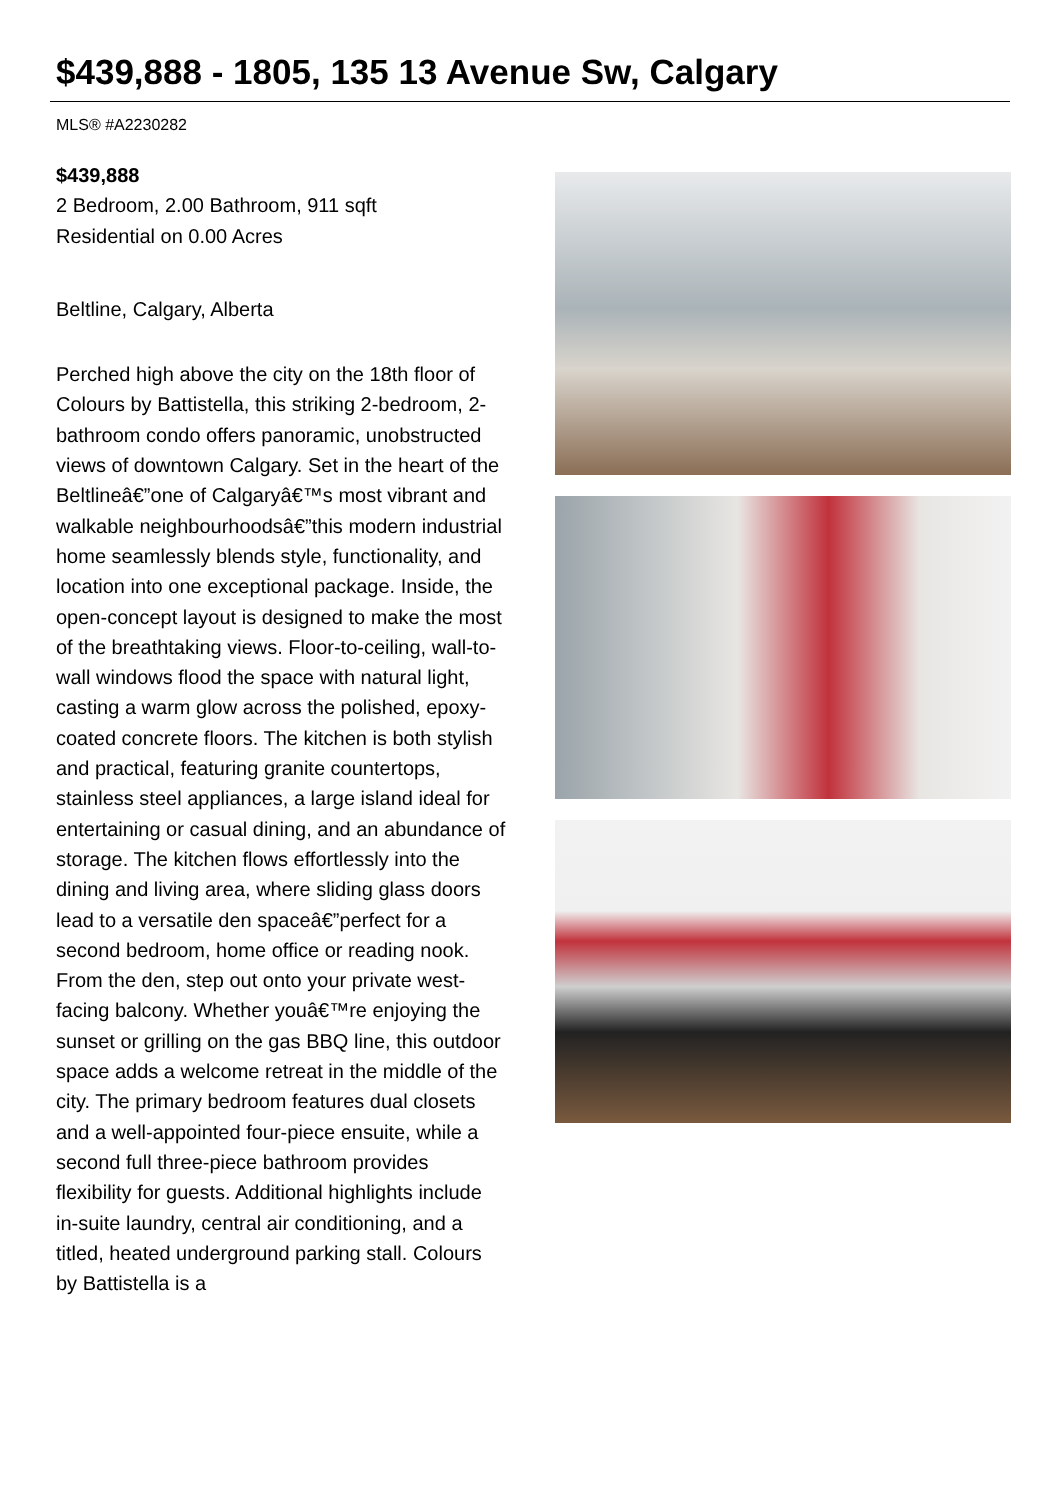$439,888 - 1805, 135 13 Avenue Sw, Calgary
MLS® #A2230282
$439,888
2 Bedroom, 2.00 Bathroom, 911 sqft
Residential on 0.00 Acres
Beltline, Calgary, Alberta
Perched high above the city on the 18th floor of Colours by Battistella, this striking 2-bedroom, 2-bathroom condo offers panoramic, unobstructed views of downtown Calgary. Set in the heart of the Beltlineâ€”one of Calgaryâ€™s most vibrant and walkable neighbourhoodsâ€”this modern industrial home seamlessly blends style, functionality, and location into one exceptional package. Inside, the open-concept layout is designed to make the most of the breathtaking views. Floor-to-ceiling, wall-to-wall windows flood the space with natural light, casting a warm glow across the polished, epoxy-coated concrete floors. The kitchen is both stylish and practical, featuring granite countertops, stainless steel appliances, a large island ideal for entertaining or casual dining, and an abundance of storage. The kitchen flows effortlessly into the dining and living area, where sliding glass doors lead to a versatile den spaceâ€”perfect for a second bedroom, home office or reading nook. From the den, step out onto your private west-facing balcony. Whether youâ€™re enjoying the sunset or grilling on the gas BBQ line, this outdoor space adds a welcome retreat in the middle of the city. The primary bedroom features dual closets and a well-appointed four-piece ensuite, while a second full three-piece bathroom provides flexibility for guests. Additional highlights include in-suite laundry, central air conditioning, and a titled, heated underground parking stall. Colours by Battistella is a